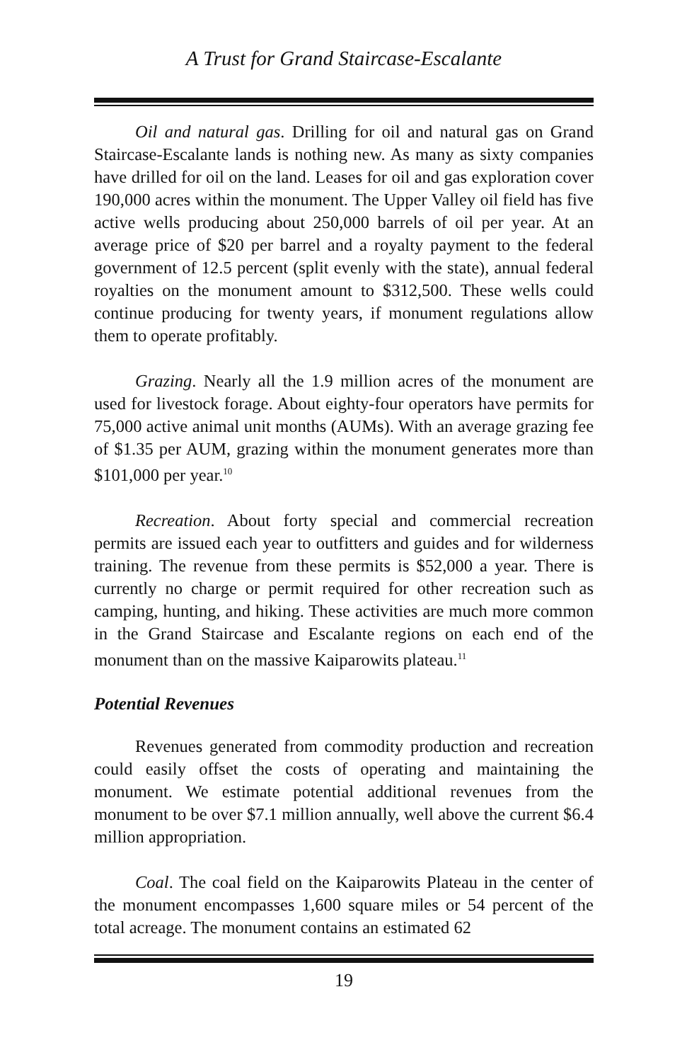A Trust for Grand Staircase-Escalante
Oil and natural gas. Drilling for oil and natural gas on Grand Staircase-Escalante lands is nothing new. As many as sixty companies have drilled for oil on the land. Leases for oil and gas exploration cover 190,000 acres within the monument. The Upper Valley oil field has five active wells producing about 250,000 barrels of oil per year. At an average price of $20 per barrel and a royalty payment to the federal government of 12.5 percent (split evenly with the state), annual federal royalties on the monument amount to $312,500. These wells could continue producing for twenty years, if monument regulations allow them to operate profitably.
Grazing. Nearly all the 1.9 million acres of the monument are used for livestock forage. About eighty-four operators have permits for 75,000 active animal unit months (AUMs). With an average grazing fee of $1.35 per AUM, grazing within the monument generates more than $101,000 per year.<sup>10</sup>
Recreation. About forty special and commercial recreation permits are issued each year to outfitters and guides and for wilderness training. The revenue from these permits is $52,000 a year. There is currently no charge or permit required for other recreation such as camping, hunting, and hiking. These activities are much more common in the Grand Staircase and Escalante regions on each end of the monument than on the massive Kaiparowits plateau.<sup>11</sup>
Potential Revenues
Revenues generated from commodity production and recreation could easily offset the costs of operating and maintaining the monument. We estimate potential additional revenues from the monument to be over $7.1 million annually, well above the current $6.4 million appropriation.
Coal. The coal field on the Kaiparowits Plateau in the center of the monument encompasses 1,600 square miles or 54 percent of the total acreage. The monument contains an estimated 62
19